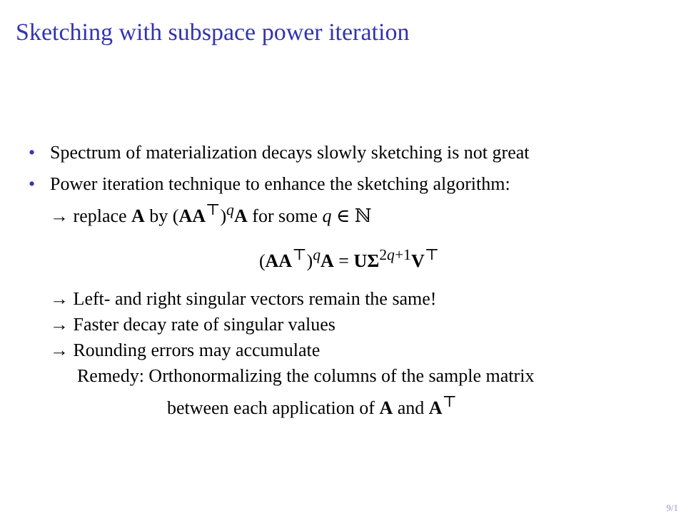Sketching with subspace power iteration
• Spectrum of materialization decays slowly sketching is not great
• Power iteration technique to enhance the sketching algorithm:
→ replace A by (AA<sup>⊤</sup>)<sup>q</sup>A for some q ∈ ℕ
(AA<sup>⊤</sup>)<sup>q</sup>A = UΣ<sup>2q+1</sup>V<sup>⊤</sup>
→ Left- and right singular vectors remain the same!
→ Faster decay rate of singular values
→ Rounding errors may accumulate
Remedy: Orthonormalizing the columns of the sample matrix
between each application of A and A<sup>⊤</sup>
9/1